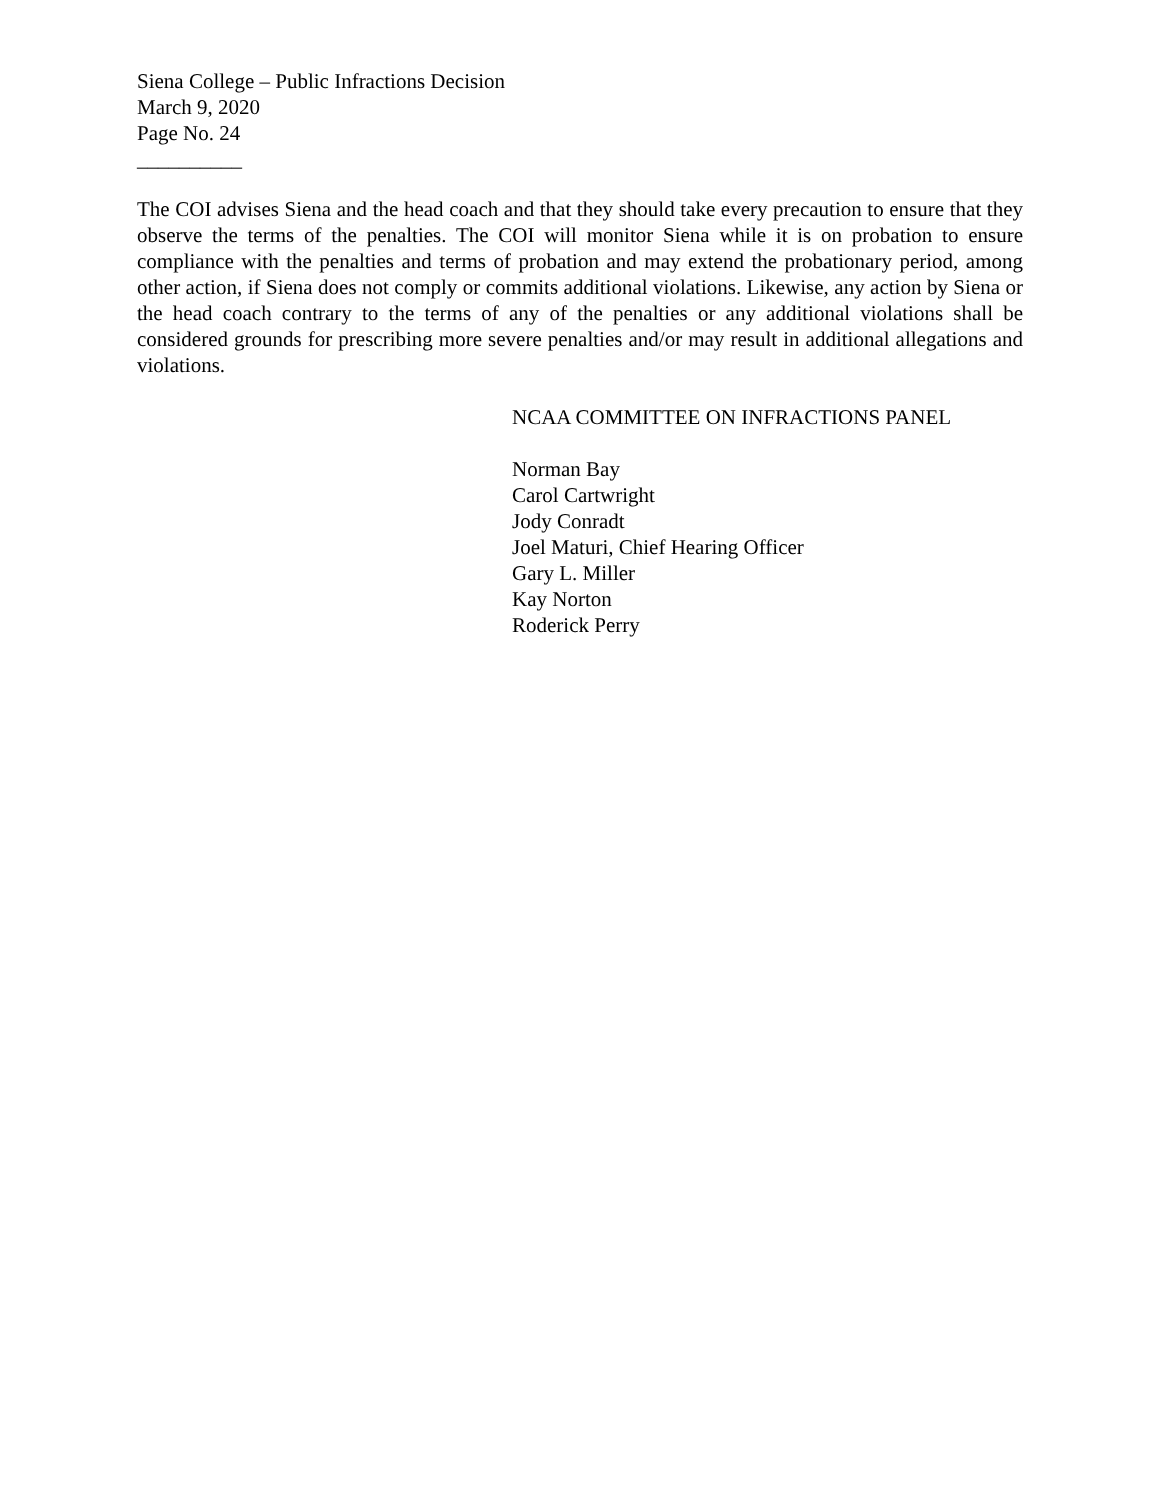Siena College – Public Infractions Decision
March 9, 2020
Page No. 24
__________
The COI advises Siena and the head coach and that they should take every precaution to ensure that they observe the terms of the penalties. The COI will monitor Siena while it is on probation to ensure compliance with the penalties and terms of probation and may extend the probationary period, among other action, if Siena does not comply or commits additional violations. Likewise, any action by Siena or the head coach contrary to the terms of any of the penalties or any additional violations shall be considered grounds for prescribing more severe penalties and/or may result in additional allegations and violations.
NCAA COMMITTEE ON INFRACTIONS PANEL
Norman Bay
Carol Cartwright
Jody Conradt
Joel Maturi, Chief Hearing Officer
Gary L. Miller
Kay Norton
Roderick Perry